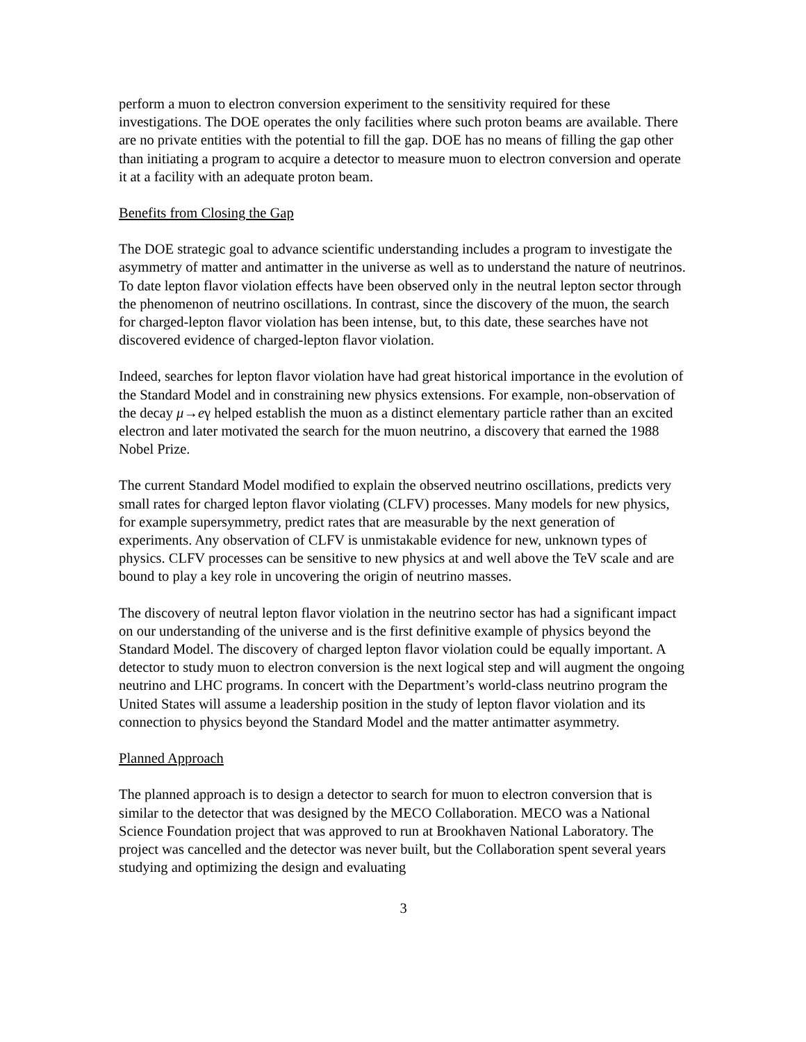perform a muon to electron conversion experiment to the sensitivity required for these investigations. The DOE operates the only facilities where such proton beams are available. There are no private entities with the potential to fill the gap. DOE has no means of filling the gap other than initiating a program to acquire a detector to measure muon to electron conversion and operate it at a facility with an adequate proton beam.
Benefits from Closing the Gap
The DOE strategic goal to advance scientific understanding includes a program to investigate the asymmetry of matter and antimatter in the universe as well as to understand the nature of neutrinos. To date lepton flavor violation effects have been observed only in the neutral lepton sector through the phenomenon of neutrino oscillations. In contrast, since the discovery of the muon, the search for charged-lepton flavor violation has been intense, but, to this date, these searches have not discovered evidence of charged-lepton flavor violation.
Indeed, searches for lepton flavor violation have had great historical importance in the evolution of the Standard Model and in constraining new physics extensions. For example, non-observation of the decay μ→eγ helped establish the muon as a distinct elementary particle rather than an excited electron and later motivated the search for the muon neutrino, a discovery that earned the 1988 Nobel Prize.
The current Standard Model modified to explain the observed neutrino oscillations, predicts very small rates for charged lepton flavor violating (CLFV) processes. Many models for new physics, for example supersymmetry, predict rates that are measurable by the next generation of experiments. Any observation of CLFV is unmistakable evidence for new, unknown types of physics. CLFV processes can be sensitive to new physics at and well above the TeV scale and are bound to play a key role in uncovering the origin of neutrino masses.
The discovery of neutral lepton flavor violation in the neutrino sector has had a significant impact on our understanding of the universe and is the first definitive example of physics beyond the Standard Model. The discovery of charged lepton flavor violation could be equally important. A detector to study muon to electron conversion is the next logical step and will augment the ongoing neutrino and LHC programs. In concert with the Department’s world-class neutrino program the United States will assume a leadership position in the study of lepton flavor violation and its connection to physics beyond the Standard Model and the matter antimatter asymmetry.
Planned Approach
The planned approach is to design a detector to search for muon to electron conversion that is similar to the detector that was designed by the MECO Collaboration. MECO was a National Science Foundation project that was approved to run at Brookhaven National Laboratory. The project was cancelled and the detector was never built, but the Collaboration spent several years studying and optimizing the design and evaluating
3